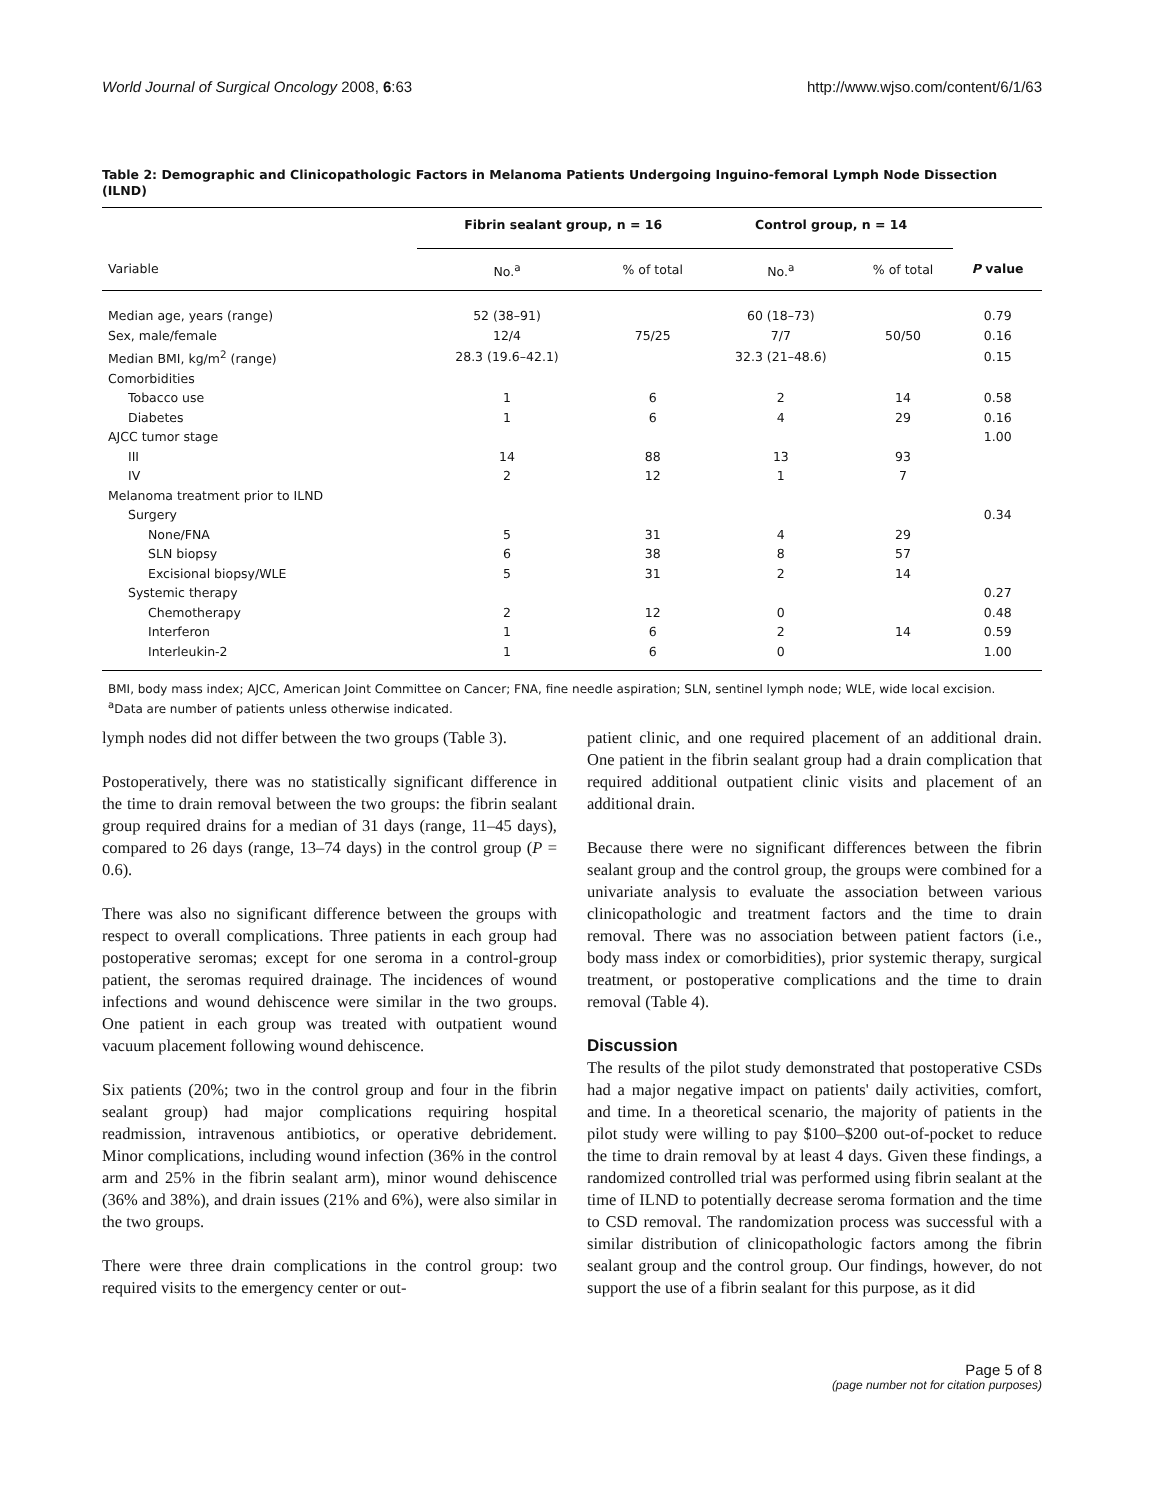World Journal of Surgical Oncology 2008, 6:63 http://www.wjso.com/content/6/1/63
Table 2: Demographic and Clinicopathologic Factors in Melanoma Patients Undergoing Inguino-femoral Lymph Node Dissection (ILND)
| | Fibrin sealant group, n = 16 | | Control group, n = 14 | | |
| --- | --- | --- | --- | --- | --- |
| Variable | No.<sup>a</sup> | % of total | No.<sup>a</sup> | % of total | P value |
| Median age, years (range) | 52 (38–91) | | 60 (18–73) | | 0.79 |
| Sex, male/female | 12/4 | 75/25 | 7/7 | 50/50 | 0.16 |
| Median BMI, kg/m<sup>2</sup> (range) | 28.3 (19.6–42.1) | | 32.3 (21–48.6) | | 0.15 |
| Comorbidities | | | | | |
| Tobacco use | 1 | 6 | 2 | 14 | 0.58 |
| Diabetes | 1 | 6 | 4 | 29 | 0.16 |
| AJCC tumor stage | | | | | 1.00 |
| III | 14 | 88 | 13 | 93 | |
| IV | 2 | 12 | 1 | 7 | |
| Melanoma treatment prior to ILND | | | | | |
| Surgery | | | | | 0.34 |
| None/FNA | 5 | 31 | 4 | 29 | |
| SLN biopsy | 6 | 38 | 8 | 57 | |
| Excisional biopsy/WLE | 5 | 31 | 2 | 14 | |
| Systemic therapy | | | | | 0.27 |
| Chemotherapy | 2 | 12 | 0 | | 0.48 |
| Interferon | 1 | 6 | 2 | 14 | 0.59 |
| Interleukin-2 | 1 | 6 | 0 | | 1.00 |
BMI, body mass index; AJCC, American Joint Committee on Cancer; FNA, fine needle aspiration; SLN, sentinel lymph node; WLE, wide local excision.
<sup>a</sup> Data are number of patients unless otherwise indicated.
lymph nodes did not differ between the two groups (Table 3).
Postoperatively, there was no statistically significant difference in the time to drain removal between the two groups: the fibrin sealant group required drains for a median of 31 days (range, 11–45 days), compared to 26 days (range, 13–74 days) in the control group (P = 0.6).
There was also no significant difference between the groups with respect to overall complications. Three patients in each group had postoperative seromas; except for one seroma in a control-group patient, the seromas required drainage. The incidences of wound infections and wound dehiscence were similar in the two groups. One patient in each group was treated with outpatient wound vacuum placement following wound dehiscence.
Six patients (20%; two in the control group and four in the fibrin sealant group) had major complications requiring hospital readmission, intravenous antibiotics, or operative debridement. Minor complications, including wound infection (36% in the control arm and 25% in the fibrin sealant arm), minor wound dehiscence (36% and 38%), and drain issues (21% and 6%), were also similar in the two groups.
There were three drain complications in the control group: two required visits to the emergency center or out-
patient clinic, and one required placement of an additional drain. One patient in the fibrin sealant group had a drain complication that required additional outpatient clinic visits and placement of an additional drain.
Because there were no significant differences between the fibrin sealant group and the control group, the groups were combined for a univariate analysis to evaluate the association between various clinicopathologic and treatment factors and the time to drain removal. There was no association between patient factors (i.e., body mass index or comorbidities), prior systemic therapy, surgical treatment, or postoperative complications and the time to drain removal (Table 4).
Discussion
The results of the pilot study demonstrated that postoperative CSDs had a major negative impact on patients' daily activities, comfort, and time. In a theoretical scenario, the majority of patients in the pilot study were willing to pay $100–$200 out-of-pocket to reduce the time to drain removal by at least 4 days. Given these findings, a randomized controlled trial was performed using fibrin sealant at the time of ILND to potentially decrease seroma formation and the time to CSD removal. The randomization process was successful with a similar distribution of clinicopathologic factors among the fibrin sealant group and the control group. Our findings, however, do not support the use of a fibrin sealant for this purpose, as it did
Page 5 of 8
(page number not for citation purposes)